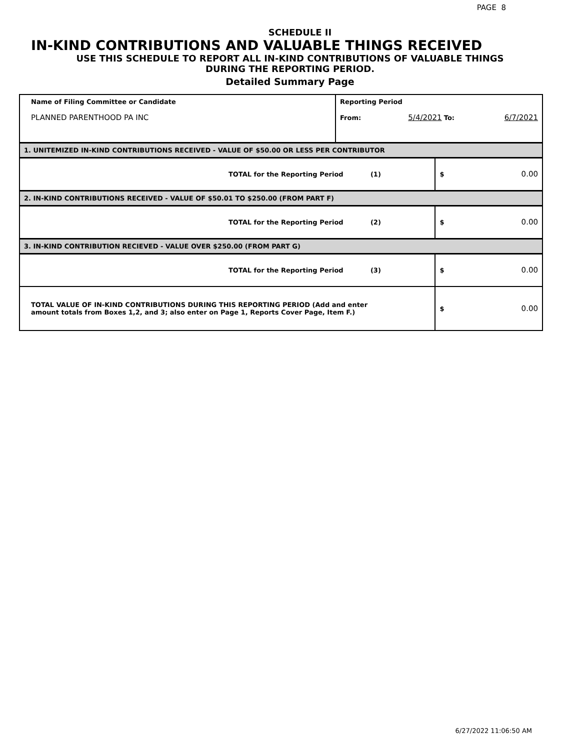PAGE 8
SCHEDULE II
IN-KIND CONTRIBUTIONS AND VALUABLE THINGS RECEIVED
USE THIS SCHEDULE TO REPORT ALL IN-KIND CONTRIBUTIONS OF VALUABLE THINGS
DURING THE REPORTING PERIOD.
Detailed Summary Page
| Name of Filing Committee or Candidate PLANNED PARENTHOOD PA INC | Reporting Period From: 5/4/2021 To: 6/7/2021 | | |
| 1. UNITEMIZED IN-KIND CONTRIBUTIONS RECEIVED - VALUE OF $50.00 OR LESS PER CONTRIBUTOR | | | |
| TOTAL for the Reporting Period (1) | | $ | 0.00 |
| 2. IN-KIND CONTRIBUTIONS RECEIVED - VALUE OF $50.01 TO $250.00 (FROM PART F) | | | |
| TOTAL for the Reporting Period (2) | | $ | 0.00 |
| 3. IN-KIND CONTRIBUTION RECIEVED - VALUE OVER $250.00 (FROM PART G) | | | |
| TOTAL for the Reporting Period (3) | | $ | 0.00 |
| TOTAL VALUE OF IN-KIND CONTRIBUTIONS DURING THIS REPORTING PERIOD (Add and enter amount totals from Boxes 1,2, and 3; also enter on Page 1, Reports Cover Page, Item F.) | | $ | 0.00 |
6/27/2022 11:06:50 AM